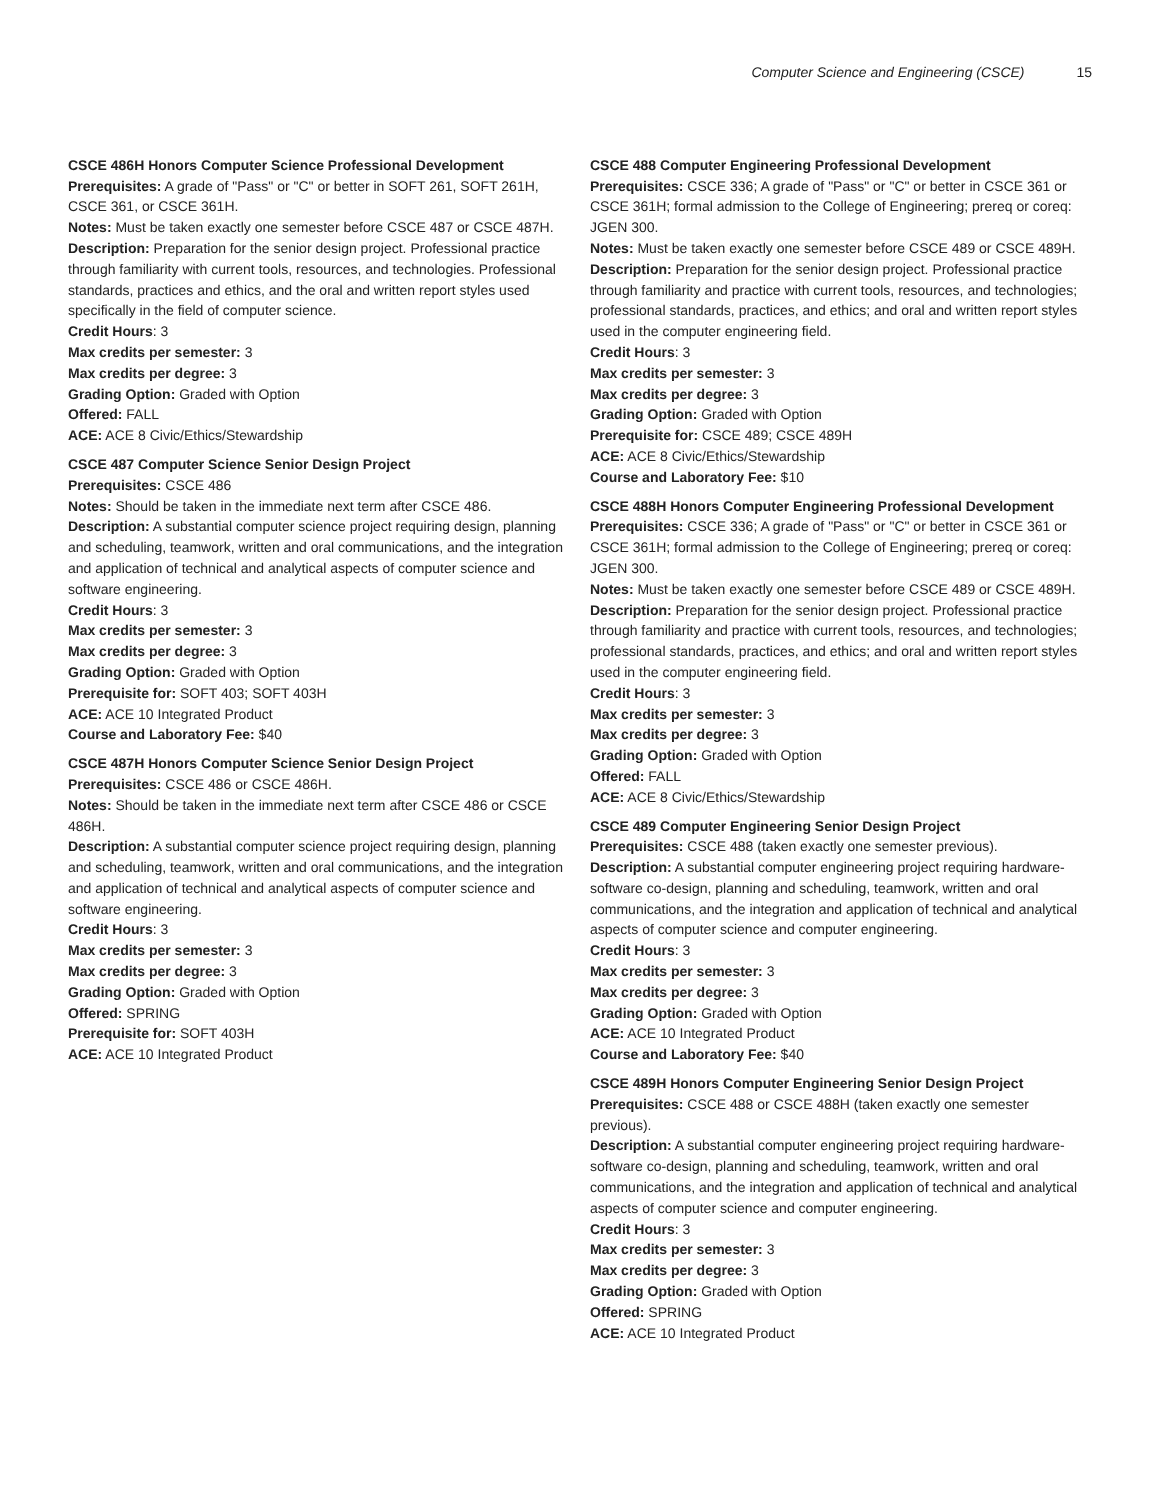Computer Science and Engineering (CSCE) 15
CSCE 486H Honors Computer Science Professional Development
Prerequisites: A grade of "Pass" or "C" or better in SOFT 261, SOFT 261H, CSCE 361, or CSCE 361H.
Notes: Must be taken exactly one semester before CSCE 487 or CSCE 487H.
Description: Preparation for the senior design project. Professional practice through familiarity with current tools, resources, and technologies. Professional standards, practices and ethics, and the oral and written report styles used specifically in the field of computer science.
Credit Hours: 3
Max credits per semester: 3
Max credits per degree: 3
Grading Option: Graded with Option
Offered: FALL
ACE: ACE 8 Civic/Ethics/Stewardship
CSCE 487 Computer Science Senior Design Project
Prerequisites: CSCE 486
Notes: Should be taken in the immediate next term after CSCE 486.
Description: A substantial computer science project requiring design, planning and scheduling, teamwork, written and oral communications, and the integration and application of technical and analytical aspects of computer science and software engineering.
Credit Hours: 3
Max credits per semester: 3
Max credits per degree: 3
Grading Option: Graded with Option
Prerequisite for: SOFT 403; SOFT 403H
ACE: ACE 10 Integrated Product
Course and Laboratory Fee: $40
CSCE 487H Honors Computer Science Senior Design Project
Prerequisites: CSCE 486 or CSCE 486H.
Notes: Should be taken in the immediate next term after CSCE 486 or CSCE 486H.
Description: A substantial computer science project requiring design, planning and scheduling, teamwork, written and oral communications, and the integration and application of technical and analytical aspects of computer science and software engineering.
Credit Hours: 3
Max credits per semester: 3
Max credits per degree: 3
Grading Option: Graded with Option
Offered: SPRING
Prerequisite for: SOFT 403H
ACE: ACE 10 Integrated Product
CSCE 488 Computer Engineering Professional Development
Prerequisites: CSCE 336; A grade of "Pass" or "C" or better in CSCE 361 or CSCE 361H; formal admission to the College of Engineering; prereq or coreq: JGEN 300.
Notes: Must be taken exactly one semester before CSCE 489 or CSCE 489H.
Description: Preparation for the senior design project. Professional practice through familiarity and practice with current tools, resources, and technologies; professional standards, practices, and ethics; and oral and written report styles used in the computer engineering field.
Credit Hours: 3
Max credits per semester: 3
Max credits per degree: 3
Grading Option: Graded with Option
Prerequisite for: CSCE 489; CSCE 489H
ACE: ACE 8 Civic/Ethics/Stewardship
Course and Laboratory Fee: $10
CSCE 488H Honors Computer Engineering Professional Development
Prerequisites: CSCE 336; A grade of "Pass" or "C" or better in CSCE 361 or CSCE 361H; formal admission to the College of Engineering; prereq or coreq: JGEN 300.
Notes: Must be taken exactly one semester before CSCE 489 or CSCE 489H.
Description: Preparation for the senior design project. Professional practice through familiarity and practice with current tools, resources, and technologies; professional standards, practices, and ethics; and oral and written report styles used in the computer engineering field.
Credit Hours: 3
Max credits per semester: 3
Max credits per degree: 3
Grading Option: Graded with Option
Offered: FALL
ACE: ACE 8 Civic/Ethics/Stewardship
CSCE 489 Computer Engineering Senior Design Project
Prerequisites: CSCE 488 (taken exactly one semester previous).
Description: A substantial computer engineering project requiring hardware-software co-design, planning and scheduling, teamwork, written and oral communications, and the integration and application of technical and analytical aspects of computer science and computer engineering.
Credit Hours: 3
Max credits per semester: 3
Max credits per degree: 3
Grading Option: Graded with Option
ACE: ACE 10 Integrated Product
Course and Laboratory Fee: $40
CSCE 489H Honors Computer Engineering Senior Design Project
Prerequisites: CSCE 488 or CSCE 488H (taken exactly one semester previous).
Description: A substantial computer engineering project requiring hardware-software co-design, planning and scheduling, teamwork, written and oral communications, and the integration and application of technical and analytical aspects of computer science and computer engineering.
Credit Hours: 3
Max credits per semester: 3
Max credits per degree: 3
Grading Option: Graded with Option
Offered: SPRING
ACE: ACE 10 Integrated Product